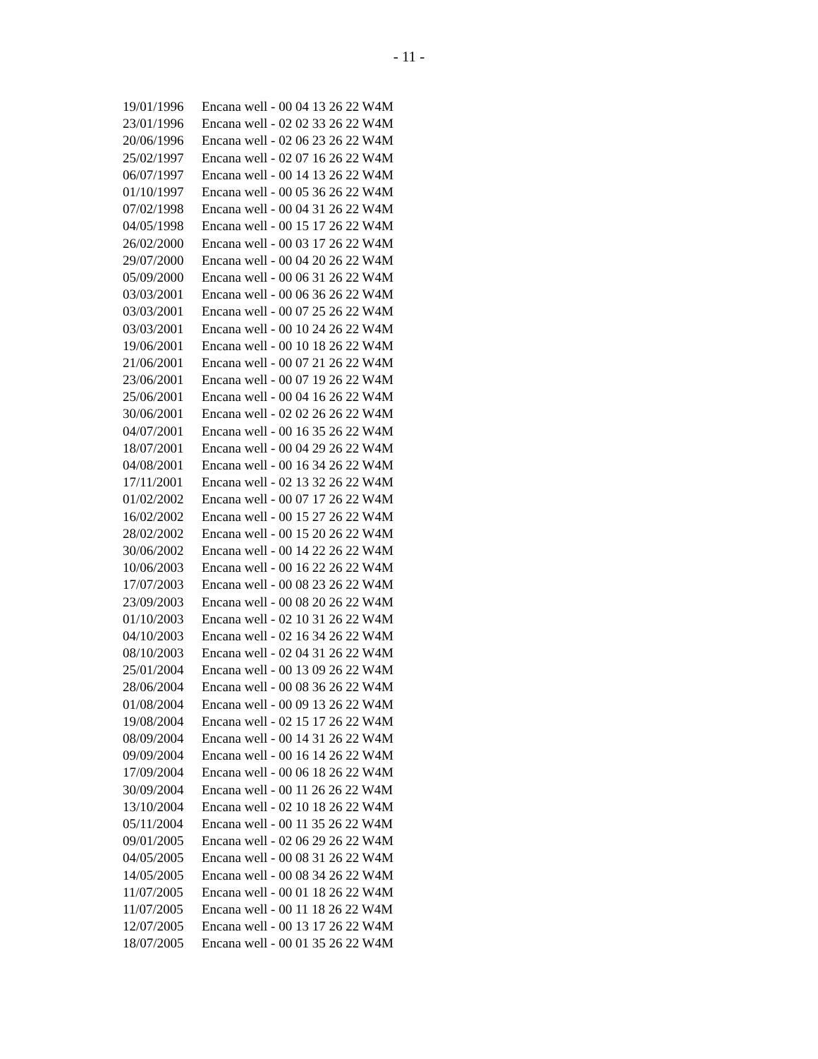- 11 -
| 19/01/1996 | Encana well - 00 04 13 26 22 W4M |
| 23/01/1996 | Encana well - 02 02 33 26 22 W4M |
| 20/06/1996 | Encana well - 02 06 23 26 22 W4M |
| 25/02/1997 | Encana well - 02 07 16 26 22 W4M |
| 06/07/1997 | Encana well - 00 14 13 26 22 W4M |
| 01/10/1997 | Encana well - 00 05 36 26 22 W4M |
| 07/02/1998 | Encana well - 00 04 31 26 22 W4M |
| 04/05/1998 | Encana well - 00 15 17 26 22 W4M |
| 26/02/2000 | Encana well - 00 03 17 26 22 W4M |
| 29/07/2000 | Encana well - 00 04 20 26 22 W4M |
| 05/09/2000 | Encana well - 00 06 31 26 22 W4M |
| 03/03/2001 | Encana well - 00 06 36 26 22 W4M |
| 03/03/2001 | Encana well - 00 07 25 26 22 W4M |
| 03/03/2001 | Encana well - 00 10 24 26 22 W4M |
| 19/06/2001 | Encana well - 00 10 18 26 22 W4M |
| 21/06/2001 | Encana well - 00 07 21 26 22 W4M |
| 23/06/2001 | Encana well - 00 07 19 26 22 W4M |
| 25/06/2001 | Encana well - 00 04 16 26 22 W4M |
| 30/06/2001 | Encana well - 02 02 26 26 22 W4M |
| 04/07/2001 | Encana well - 00 16 35 26 22 W4M |
| 18/07/2001 | Encana well - 00 04 29 26 22 W4M |
| 04/08/2001 | Encana well - 00 16 34 26 22 W4M |
| 17/11/2001 | Encana well - 02 13 32 26 22 W4M |
| 01/02/2002 | Encana well - 00 07 17 26 22 W4M |
| 16/02/2002 | Encana well - 00 15 27 26 22 W4M |
| 28/02/2002 | Encana well - 00 15 20 26 22 W4M |
| 30/06/2002 | Encana well - 00 14 22 26 22 W4M |
| 10/06/2003 | Encana well - 00 16 22 26 22 W4M |
| 17/07/2003 | Encana well - 00 08 23 26 22 W4M |
| 23/09/2003 | Encana well - 00 08 20 26 22 W4M |
| 01/10/2003 | Encana well - 02 10 31 26 22 W4M |
| 04/10/2003 | Encana well - 02 16 34 26 22 W4M |
| 08/10/2003 | Encana well - 02 04 31 26 22 W4M |
| 25/01/2004 | Encana well - 00 13 09 26 22 W4M |
| 28/06/2004 | Encana well - 00 08 36 26 22 W4M |
| 01/08/2004 | Encana well - 00 09 13 26 22 W4M |
| 19/08/2004 | Encana well - 02 15 17 26 22 W4M |
| 08/09/2004 | Encana well - 00 14 31 26 22 W4M |
| 09/09/2004 | Encana well - 00 16 14 26 22 W4M |
| 17/09/2004 | Encana well - 00 06 18 26 22 W4M |
| 30/09/2004 | Encana well - 00 11 26 26 22 W4M |
| 13/10/2004 | Encana well - 02 10 18 26 22 W4M |
| 05/11/2004 | Encana well - 00 11 35 26 22 W4M |
| 09/01/2005 | Encana well - 02 06 29 26 22 W4M |
| 04/05/2005 | Encana well - 00 08 31 26 22 W4M |
| 14/05/2005 | Encana well - 00 08 34 26 22 W4M |
| 11/07/2005 | Encana well - 00 01 18 26 22 W4M |
| 11/07/2005 | Encana well - 00 11 18 26 22 W4M |
| 12/07/2005 | Encana well - 00 13 17 26 22 W4M |
| 18/07/2005 | Encana well - 00 01 35 26 22 W4M |